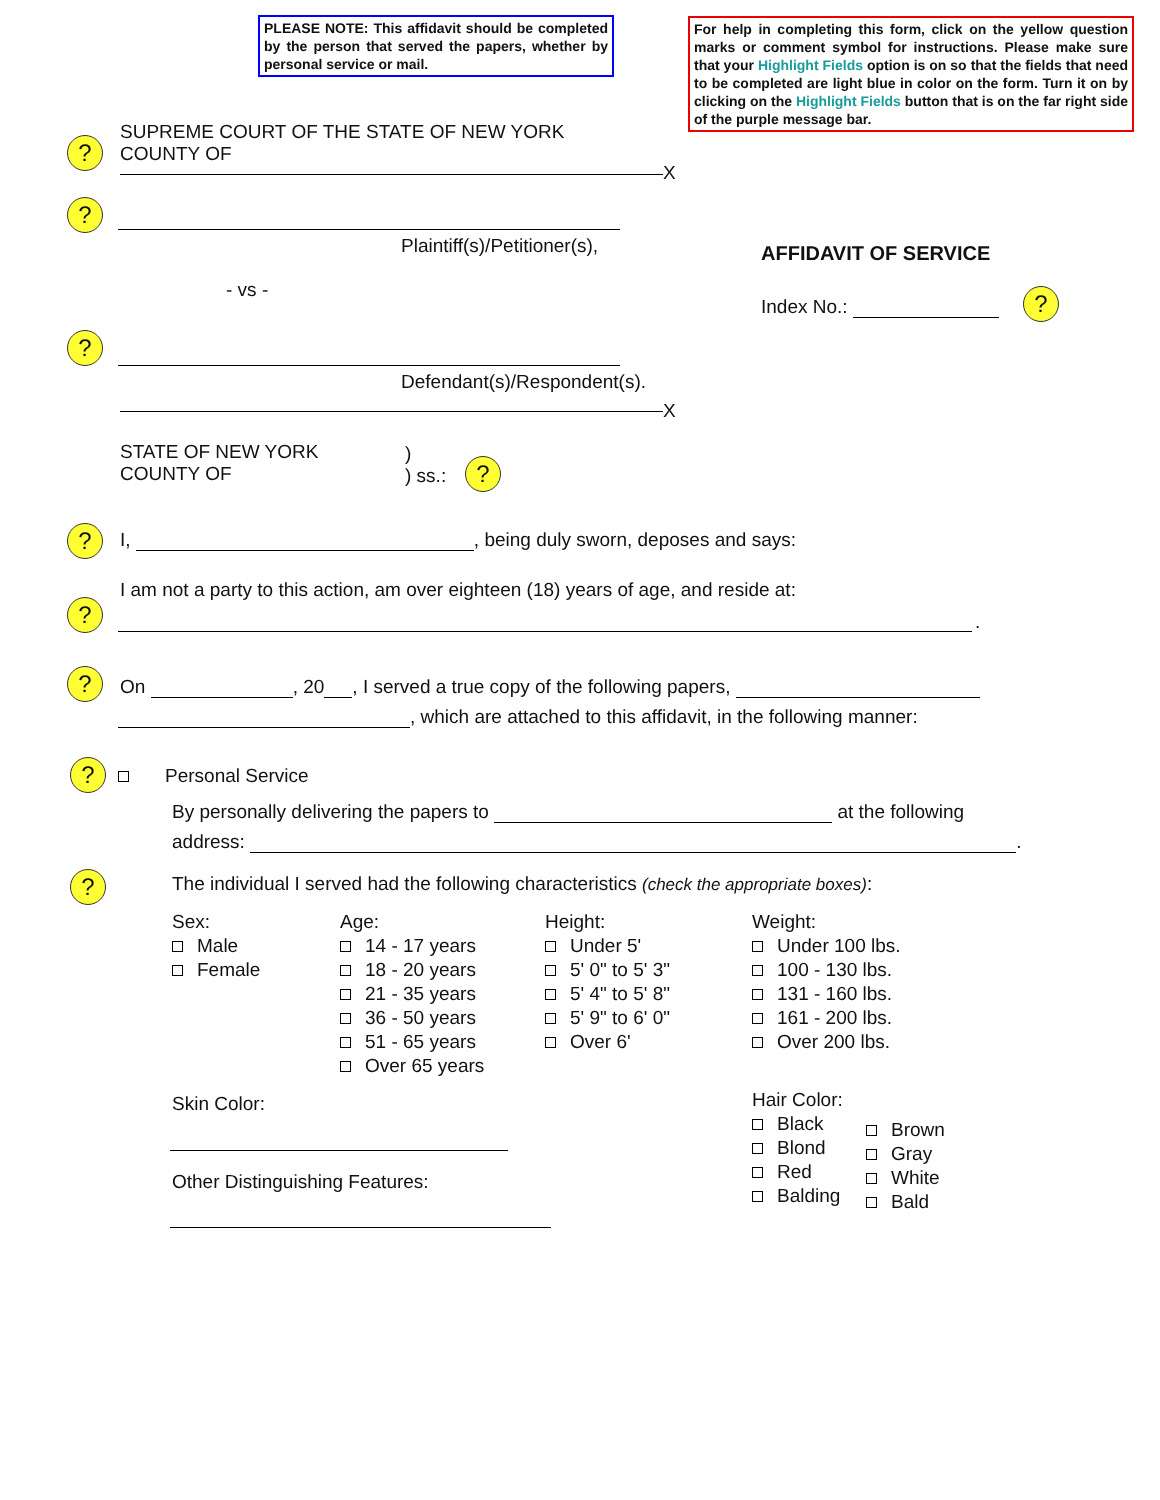PLEASE NOTE: This affidavit should be completed by the person that served the papers, whether by personal service or mail.
For help in completing this form, click on the yellow question marks or comment symbol for instructions. Please make sure that your Highlight Fields option is on so that the fields that need to be completed are light blue in color on the form. Turn it on by clicking on the Highlight Fields button that is on the far right side of the purple message bar.
?
SUPREME COURT OF THE STATE OF NEW YORK
COUNTY OF
X
?
Plaintiff(s)/Petitioner(s),
- vs -
AFFIDAVIT OF SERVICE
Index No.: ?
?
Defendant(s)/Respondent(s).
X
STATE OF NEW YORK
COUNTY OF
)
) ss.:
?
? I, , being duly sworn, deposes and says:
?
I am not a party to this action, am over eighteen (18) years of age, and reside at:
.
? On , 20 , I served a true copy of the following papers,
, which are attached to this affidavit, in the following manner:
? Personal Service
By personally delivering the papers to at the following
address: .
? The individual I served had the following characteristics (check the appropriate boxes):
Sex:
Male
Female
Age:
14 - 17 years
18 - 20 years
21 - 35 years
36 - 50 years
51 - 65 years
Over 65 years
Height:
Under 5'
5' 0" to 5' 3"
5' 4" to 5' 8"
5' 9" to 6' 0"
Over 6'
Weight:
Under 100 lbs.
100 - 130 lbs.
131 - 160 lbs.
161 - 200 lbs.
Over 200 lbs.
Skin Color:
Other Distinguishing Features:
Hair Color:
Black
Blond
Red
Balding
Brown
Gray
White
Bald